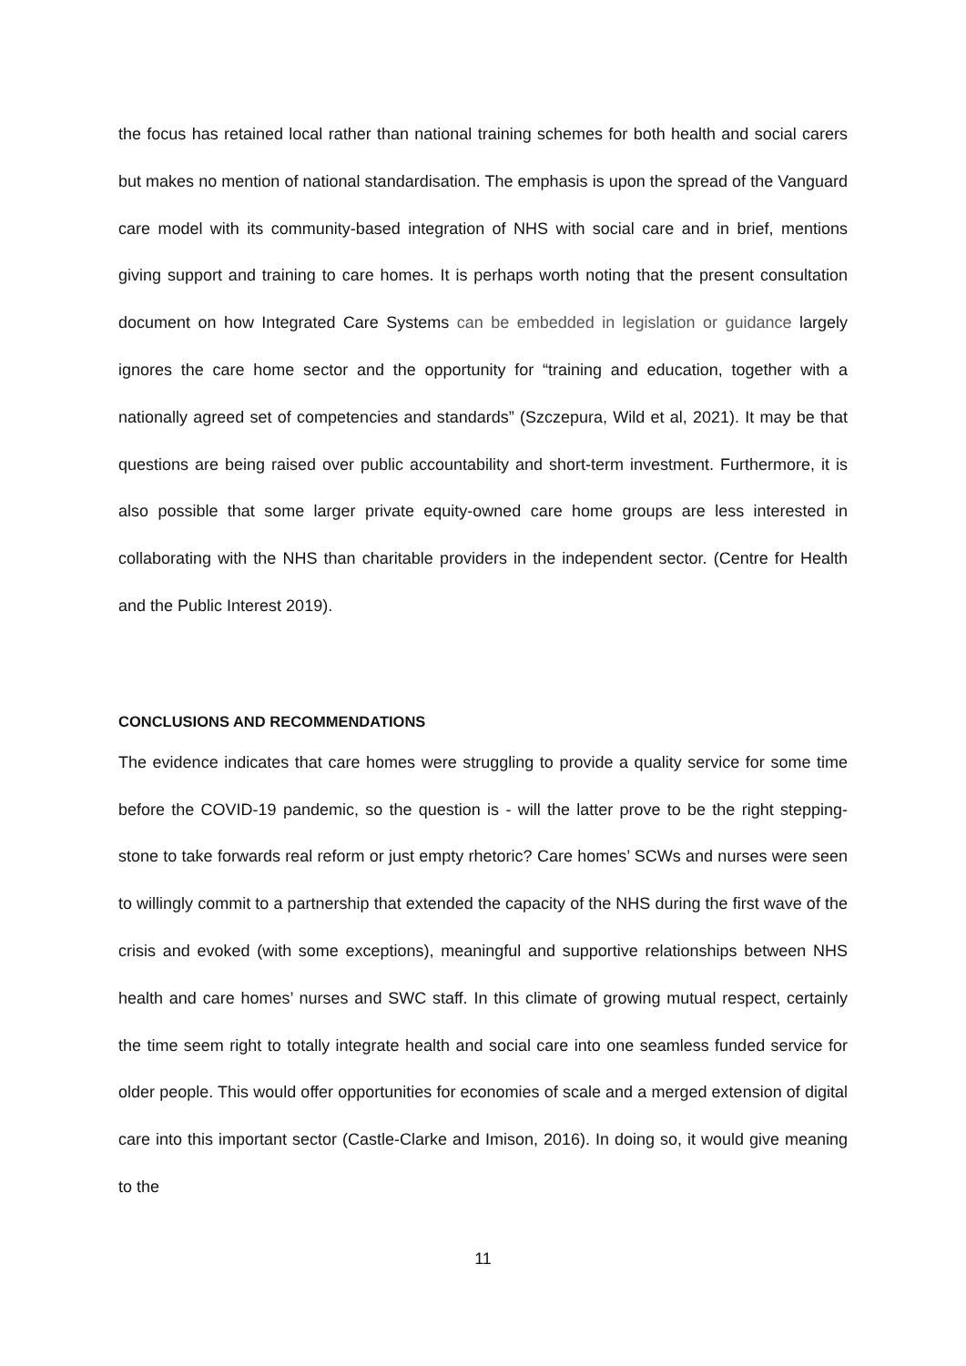the focus has retained local rather than national training schemes for both health and social carers but makes no mention of national standardisation. The emphasis is upon the spread of the Vanguard care model with its community-based integration of NHS with social care and in brief, mentions giving support and training to care homes. It is perhaps worth noting that the present consultation document on how Integrated Care Systems can be embedded in legislation or guidance largely ignores the care home sector and the opportunity for “training and education, together with a nationally agreed set of competencies and standards” (Szczepura, Wild et al, 2021). It may be that questions are being raised over public accountability and short-term investment. Furthermore, it is also possible that some larger private equity-owned care home groups are less interested in collaborating with the NHS than charitable providers in the independent sector. (Centre for Health and the Public Interest 2019).
CONCLUSIONS AND RECOMMENDATIONS
The evidence indicates that care homes were struggling to provide a quality service for some time before the COVID-19 pandemic, so the question is - will the latter prove to be the right stepping-stone to take forwards real reform or just empty rhetoric? Care homes’ SCWs and nurses were seen to willingly commit to a partnership that extended the capacity of the NHS during the first wave of the crisis and evoked (with some exceptions), meaningful and supportive relationships between NHS health and care homes’ nurses and SWC staff. In this climate of growing mutual respect, certainly the time seem right to totally integrate health and social care into one seamless funded service for older people. This would offer opportunities for economies of scale and a merged extension of digital care into this important sector (Castle-Clarke and Imison, 2016). In doing so, it would give meaning to the
11